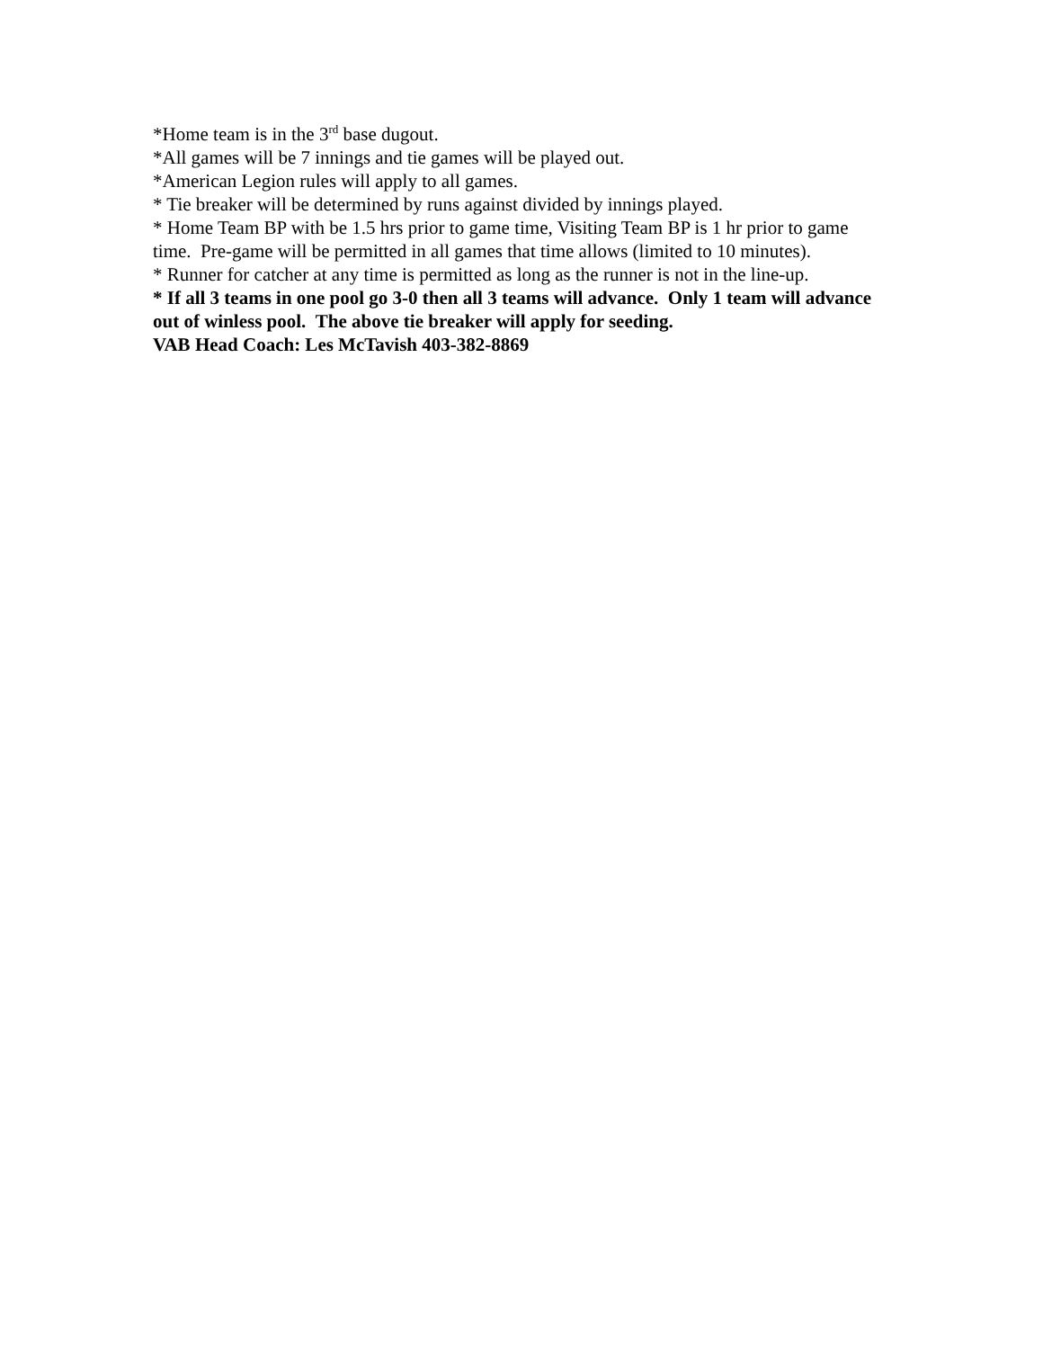*Home team is in the 3<sup>rd</sup> base dugout.
*All games will be 7 innings and tie games will be played out.
*American Legion rules will apply to all games.
* Tie breaker will be determined by runs against divided by innings played.
* Home Team BP with be 1.5 hrs prior to game time, Visiting Team BP is 1 hr prior to game time. Pre-game will be permitted in all games that time allows (limited to 10 minutes).
* Runner for catcher at any time is permitted as long as the runner is not in the line-up.
* If all 3 teams in one pool go 3-0 then all 3 teams will advance. Only 1 team will advance out of winless pool. The above tie breaker will apply for seeding.
VAB Head Coach: Les McTavish 403-382-8869